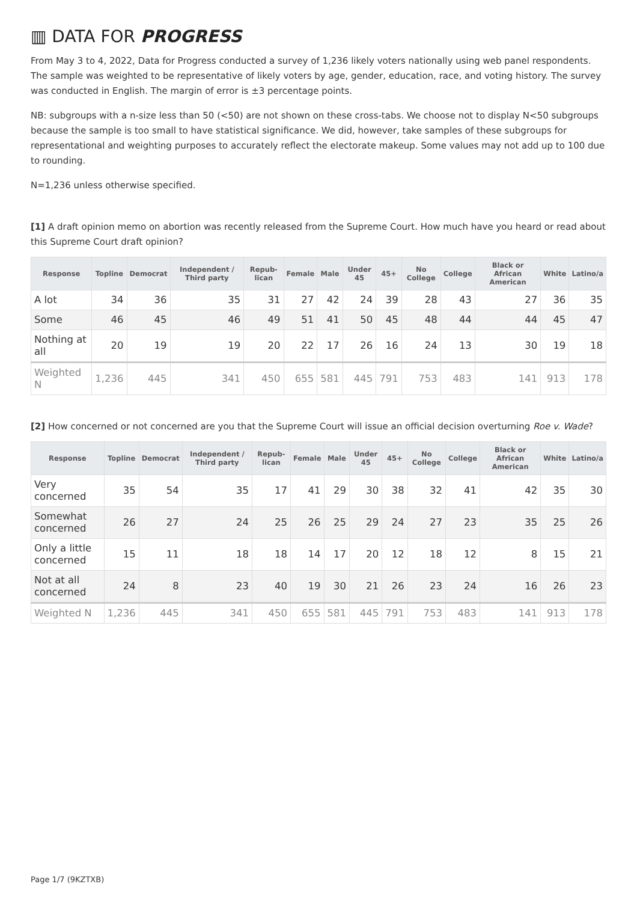▥ DATA FOR PROGRESS
From May 3 to 4, 2022, Data for Progress conducted a survey of 1,236 likely voters nationally using web panel respondents. The sample was weighted to be representative of likely voters by age, gender, education, race, and voting history. The survey was conducted in English. The margin of error is ±3 percentage points.
NB: subgroups with a n-size less than 50 (<50) are not shown on these cross-tabs. We choose not to display N<50 subgroups because the sample is too small to have statistical significance. We did, however, take samples of these subgroups for representational and weighting purposes to accurately reflect the electorate makeup. Some values may not add up to 100 due to rounding.
N=1,236 unless otherwise specified.
[1] A draft opinion memo on abortion was recently released from the Supreme Court. How much have you heard or read about this Supreme Court draft opinion?
| Response | Topline | Democrat | Independent / Third party | Repub-lican | Female | Male | Under 45 | 45+ | No College | College | Black or African American | White | Latino/a |
| --- | --- | --- | --- | --- | --- | --- | --- | --- | --- | --- | --- | --- | --- |
| A lot | 34 | 36 | 35 | 31 | 27 | 42 | 24 | 39 | 28 | 43 | 27 | 36 | 35 |
| Some | 46 | 45 | 46 | 49 | 51 | 41 | 50 | 45 | 48 | 44 | 44 | 45 | 47 |
| Nothing at all | 20 | 19 | 19 | 20 | 22 | 17 | 26 | 16 | 24 | 13 | 30 | 19 | 18 |
| Weighted N | 1,236 | 445 | 341 | 450 | 655 | 581 | 445 | 791 | 753 | 483 | 141 | 913 | 178 |
[2] How concerned or not concerned are you that the Supreme Court will issue an official decision overturning Roe v. Wade?
| Response | Topline | Democrat | Independent / Third party | Repub-lican | Female | Male | Under 45 | 45+ | No College | College | Black or African American | White | Latino/a |
| --- | --- | --- | --- | --- | --- | --- | --- | --- | --- | --- | --- | --- | --- |
| Very concerned | 35 | 54 | 35 | 17 | 41 | 29 | 30 | 38 | 32 | 41 | 42 | 35 | 30 |
| Somewhat concerned | 26 | 27 | 24 | 25 | 26 | 25 | 29 | 24 | 27 | 23 | 35 | 25 | 26 |
| Only a little concerned | 15 | 11 | 18 | 18 | 14 | 17 | 20 | 12 | 18 | 12 | 8 | 15 | 21 |
| Not at all concerned | 24 | 8 | 23 | 40 | 19 | 30 | 21 | 26 | 23 | 24 | 16 | 26 | 23 |
| Weighted N | 1,236 | 445 | 341 | 450 | 655 | 581 | 445 | 791 | 753 | 483 | 141 | 913 | 178 |
Page 1/7 (9KZTXB)